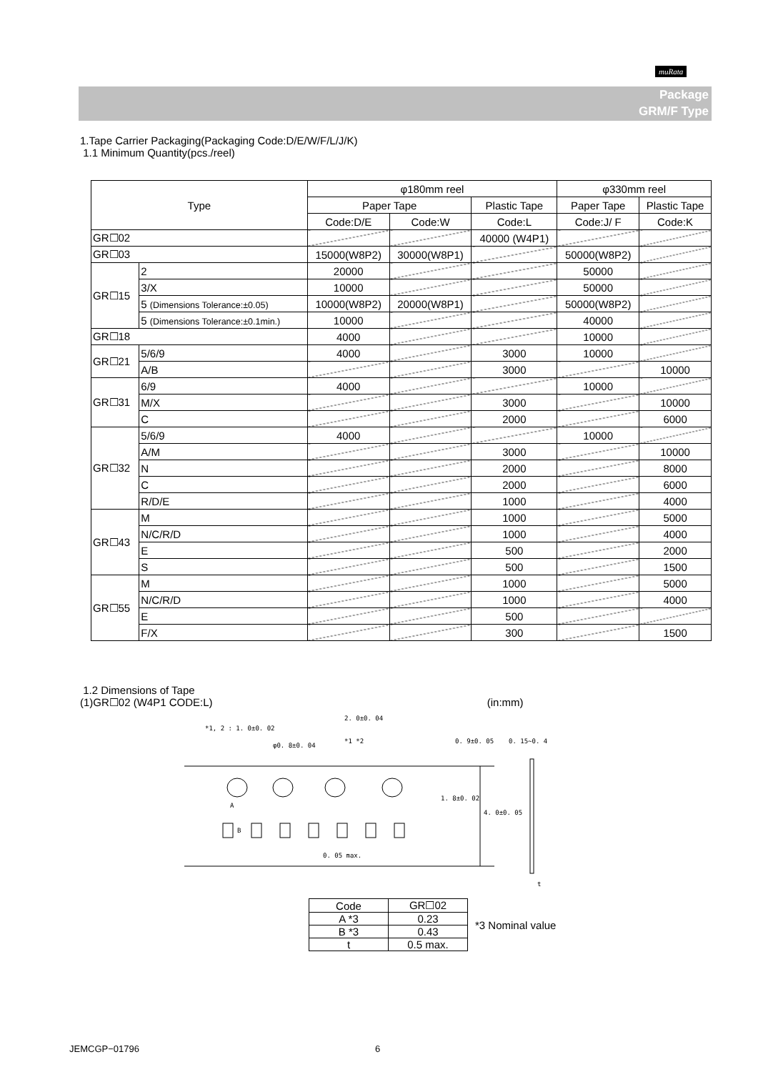muRata
Package
GRM/F Type
1.Tape Carrier Packaging(Packaging Code:D/E/W/F/L/J/K)
1.1 Minimum Quantity(pcs./reel)
| Type | | φ180mm reel | | | φ330mm reel | |
| --- | --- | --- | --- | --- | --- | --- |
| | | Paper Tape | | Plastic Tape | Paper Tape | Plastic Tape |
| | | Code:D/E | Code:W | Code:L | Code:J/ F | Code:K |
| GR☐02 | | | | 40000 (W4P1) | | |
| GR☐03 | | 15000(W8P2) | 30000(W8P1) | | 50000(W8P2) | |
| GR☐15 | 2 | 20000 | | | 50000 | |
| | 3/X | 10000 | | | 50000 | |
| | 5 (Dimensions Tolerance:±0.05) | 10000(W8P2) | 20000(W8P1) | | 50000(W8P2) | |
| | 5 (Dimensions Tolerance:±0.1min.) | 10000 | | | 40000 | |
| GR☐18 | | 4000 | | | 10000 | |
| GR☐21 | 5/6/9 | 4000 | | 3000 | 10000 | |
| | A/B | | | 3000 | | 10000 |
| GR☐31 | 6/9 | 4000 | | | 10000 | |
| | M/X | | | 3000 | | 10000 |
| | C | | | 2000 | | 6000 |
| GR☐32 | 5/6/9 | 4000 | | | 10000 | |
| | A/M | | | 3000 | | 10000 |
| | N | | | 2000 | | 8000 |
| | C | | | 2000 | | 6000 |
| | R/D/E | | | 1000 | | 4000 |
| GR☐43 | M | | | 1000 | | 5000 |
| | N/C/R/D | | | 1000 | | 4000 |
| | E | | | 500 | | 2000 |
| | S | | | 500 | | 1500 |
| GR☐55 | M | | | 1000 | | 5000 |
| | N/C/R/D | | | 1000 | | 4000 |
| | E | | | 500 | | |
| | F/X | | | 300 | | 1500 |
1.2 Dimensions of Tape
(1)GR☐02 (W4P1 CODE:L) (in:mm)
*1, 2 : 1. 0±0. 02
2. 0±0. 04
φ0. 8±0. 04
*1 *2 0. 15∼0. 4 0. 9±0. 05
1. 8±0. 02
4. 0±0. 05
A
B
0. 05 max.
t
| Code | GR☐02 |
| A *3 | 0.23 |
| B *3 | 0.43 |
| t | 0.5 max. |
*3 Nominal value
JEMCGP−01796 6